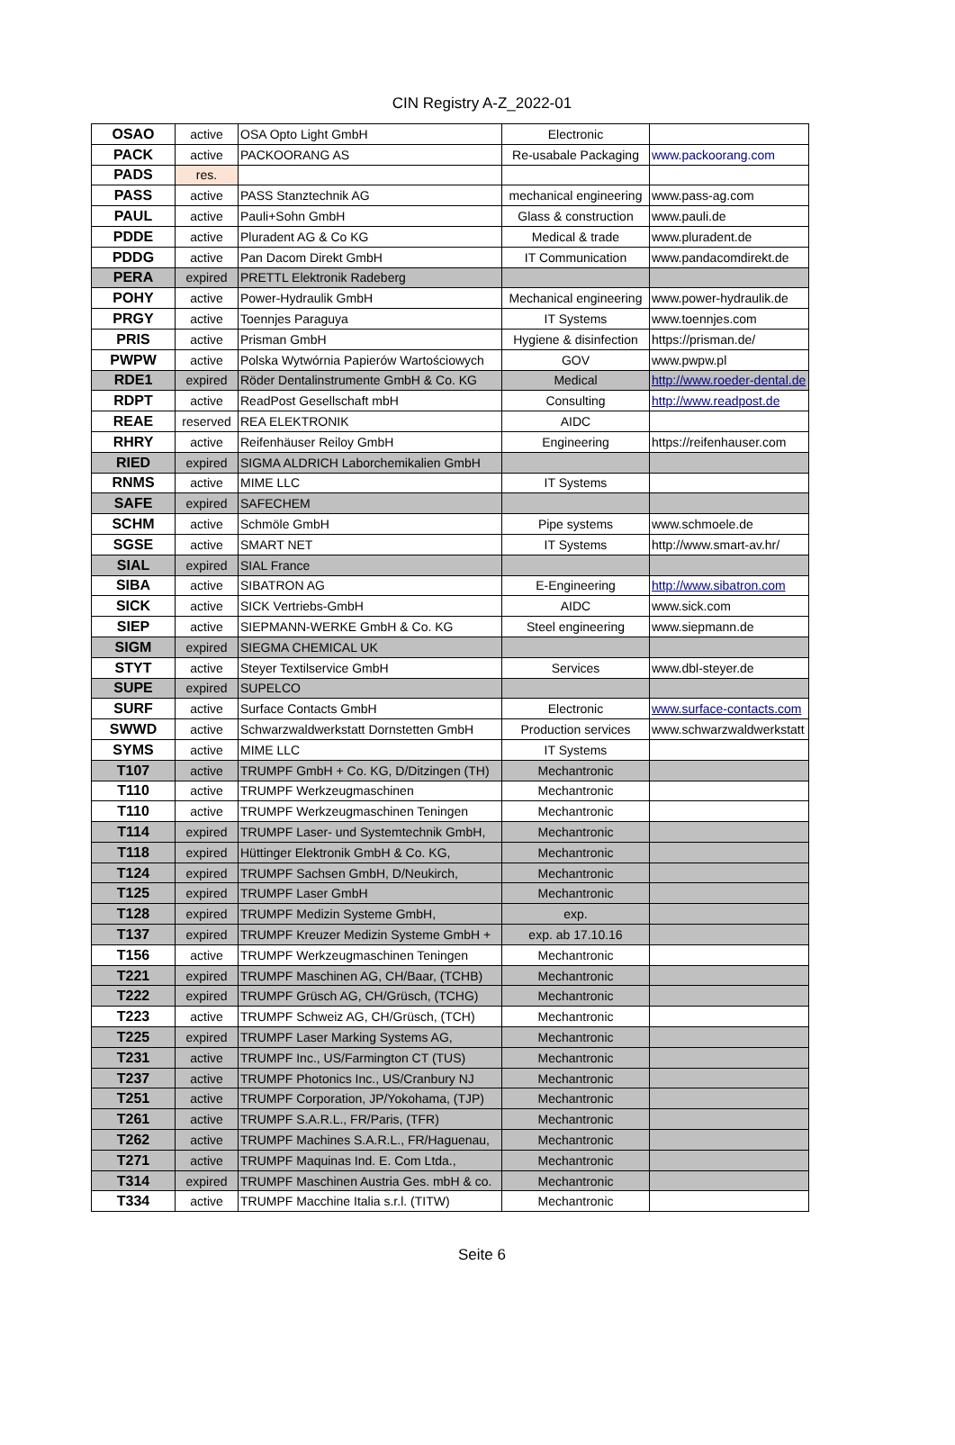CIN Registry A-Z_2022-01
| OSAO | active | OSA Opto Light GmbH | Electronic | |
| PACK | active | PACKOORANG AS | Re-usabale Packaging | www.packoorang.com |
| PADS | res. | | | |
| PASS | active | PASS Stanztechnik AG | mechanical engineering | www.pass-ag.com |
| PAUL | active | Pauli+Sohn GmbH | Glass & construction | www.pauli.de |
| PDDE | active | Pluradent AG & Co KG | Medical & trade | www.pluradent.de |
| PDDG | active | Pan Dacom Direkt GmbH | IT Communication | www.pandacomdirekt.de |
| PERA | expired | PRETTL Elektronik Radeberg | | |
| POHY | active | Power-Hydraulik GmbH | Mechanical engineering | www.power-hydraulik.de |
| PRGY | active | Toennjes Paraguya | IT Systems | www.toennjes.com |
| PRIS | active | Prisman GmbH | Hygiene & disinfection | https://prisman.de/ |
| PWPW | active | Polska Wytwórnia Papierów Wartościowych | GOV | www.pwpw.pl |
| RDE1 | expired | Röder Dentalinstrumente GmbH & Co. KG | Medical | http://www.roeder-dental.de |
| RDPT | active | ReadPost Gesellschaft mbH | Consulting | http://www.readpost.de |
| REAE | reserved | REA ELEKTRONIK | AIDC | |
| RHRY | active | Reifenhäuser Reiloy GmbH | Engineering | https://reifenhauser.com |
| RIED | expired | SIGMA ALDRICH Laborchemikalien GmbH | | |
| RNMS | active | MIME LLC | IT Systems | |
| SAFE | expired | SAFECHEM | | |
| SCHM | active | Schmöle GmbH | Pipe systems | www.schmoele.de |
| SGSE | active | SMART NET | IT Systems | http://www.smart-av.hr/ |
| SIAL | expired | SIAL France | | |
| SIBA | active | SIBATRON AG | E-Engineering | http://www.sibatron.com |
| SICK | active | SICK Vertriebs-GmbH | AIDC | www.sick.com |
| SIEP | active | SIEPMANN-WERKE GmbH & Co. KG | Steel engineering | www.siepmann.de |
| SIGM | expired | SIEGMA CHEMICAL UK | | |
| STYT | active | Steyer Textilservice GmbH | Services | www.dbl-steyer.de |
| SUPE | expired | SUPELCO | | |
| SURF | active | Surface Contacts GmbH | Electronic | www.surface-contacts.com |
| SWWD | active | Schwarzwaldwerkstatt Dornstetten GmbH | Production services | www.schwarzwaldwerkstatt |
| SYMS | active | MIME LLC | IT Systems | |
| T107 | active | TRUMPF GmbH + Co. KG, D/Ditzingen (TH) | Mechantronic | |
| T110 | active | TRUMPF Werkzeugmaschinen | Mechantronic | |
| T110 | active | TRUMPF Werkzeugmaschinen Teningen | Mechantronic | |
| T114 | expired | TRUMPF Laser- und Systemtechnik GmbH, | Mechantronic | |
| T118 | expired | Hüttinger Elektronik GmbH & Co. KG, | Mechantronic | |
| T124 | expired | TRUMPF Sachsen GmbH, D/Neukirch, | Mechantronic | |
| T125 | expired | TRUMPF Laser GmbH | Mechantronic | |
| T128 | expired | TRUMPF Medizin Systeme GmbH, | exp. | |
| T137 | expired | TRUMPF Kreuzer Medizin Systeme GmbH + | exp. ab 17.10.16 | |
| T156 | active | TRUMPF Werkzeugmaschinen Teningen | Mechantronic | |
| T221 | expired | TRUMPF Maschinen AG, CH/Baar, (TCHB) | Mechantronic | |
| T222 | expired | TRUMPF Grüsch AG, CH/Grüsch, (TCHG) | Mechantronic | |
| T223 | active | TRUMPF Schweiz AG, CH/Grüsch, (TCH) | Mechantronic | |
| T225 | expired | TRUMPF Laser Marking Systems AG, | Mechantronic | |
| T231 | active | TRUMPF Inc., US/Farmington CT (TUS) | Mechantronic | |
| T237 | active | TRUMPF Photonics Inc., US/Cranbury NJ | Mechantronic | |
| T251 | active | TRUMPF Corporation, JP/Yokohama, (TJP) | Mechantronic | |
| T261 | active | TRUMPF S.A.R.L., FR/Paris, (TFR) | Mechantronic | |
| T262 | active | TRUMPF Machines S.A.R.L., FR/Haguenau, | Mechantronic | |
| T271 | active | TRUMPF Maquinas Ind. E. Com Ltda., | Mechantronic | |
| T314 | expired | TRUMPF Maschinen Austria Ges. mbH & co. | Mechantronic | |
| T334 | active | TRUMPF Macchine Italia s.r.l. (TITW) | Mechantronic | |
Seite 6